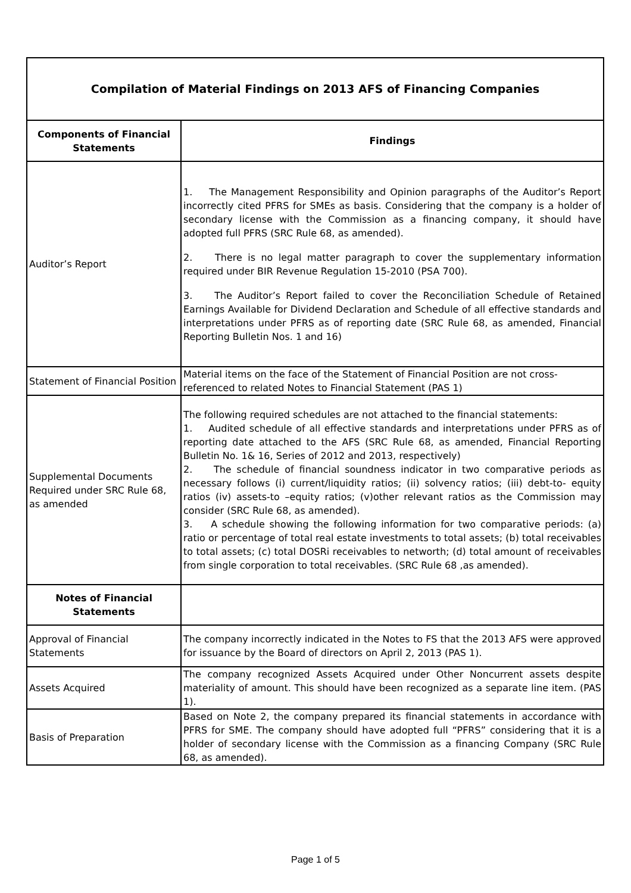| Compilation of Material Findings on 2013 AFS of Financing Companies | |
| Components of Financial Statements | Findings |
| Auditor’s Report | 1. The Management Responsibility and Opinion paragraphs of the Auditor’s Report incorrectly cited PFRS for SMEs as basis. Considering that the company is a holder of secondary license with the Commission as a financing company, it should have adopted full PFRS (SRC Rule 68, as amended). 2. There is no legal matter paragraph to cover the supplementary information required under BIR Revenue Regulation 15-2010 (PSA 700). 3. The Auditor’s Report failed to cover the Reconciliation Schedule of Retained Earnings Available for Dividend Declaration and Schedule of all effective standards and interpretations under PFRS as of reporting date (SRC Rule 68, as amended, Financial Reporting Bulletin Nos. 1 and 16) |
| Statement of Financial Position | Material items on the face of the Statement of Financial Position are not cross-referenced to related Notes to Financial Statement (PAS 1) |
| Supplemental Documents Required under SRC Rule 68, as amended | The following required schedules are not attached to the financial statements: 1. Audited schedule of all effective standards and interpretations under PFRS as of reporting date attached to the AFS (SRC Rule 68, as amended, Financial Reporting Bulletin No. 1& 16, Series of 2012 and 2013, respectively) 2. The schedule of financial soundness indicator in two comparative periods as necessary follows (i) current/liquidity ratios; (ii) solvency ratios; (iii) debt-to- equity ratios (iv) assets-to –equity ratios; (v)other relevant ratios as the Commission may consider (SRC Rule 68, as amended). 3. A schedule showing the following information for two comparative periods: (a) ratio or percentage of total real estate investments to total assets; (b) total receivables to total assets; (c) total DOSRi receivables to networth; (d) total amount of receivables from single corporation to total receivables. (SRC Rule 68 ,as amended). |
| Notes of Financial Statements | |
| Approval of Financial Statements | The company incorrectly indicated in the Notes to FS that the 2013 AFS were approved for issuance by the Board of directors on April 2, 2013 (PAS 1). |
| Assets Acquired | The company recognized Assets Acquired under Other Noncurrent assets despite materiality of amount. This should have been recognized as a separate line item. (PAS 1). |
| Basis of Preparation | Based on Note 2, the company prepared its financial statements in accordance with PFRS for SME. The company should have adopted full “PFRS” considering that it is a holder of secondary license with the Commission as a financing Company (SRC Rule 68, as amended). |
Page 1 of 5